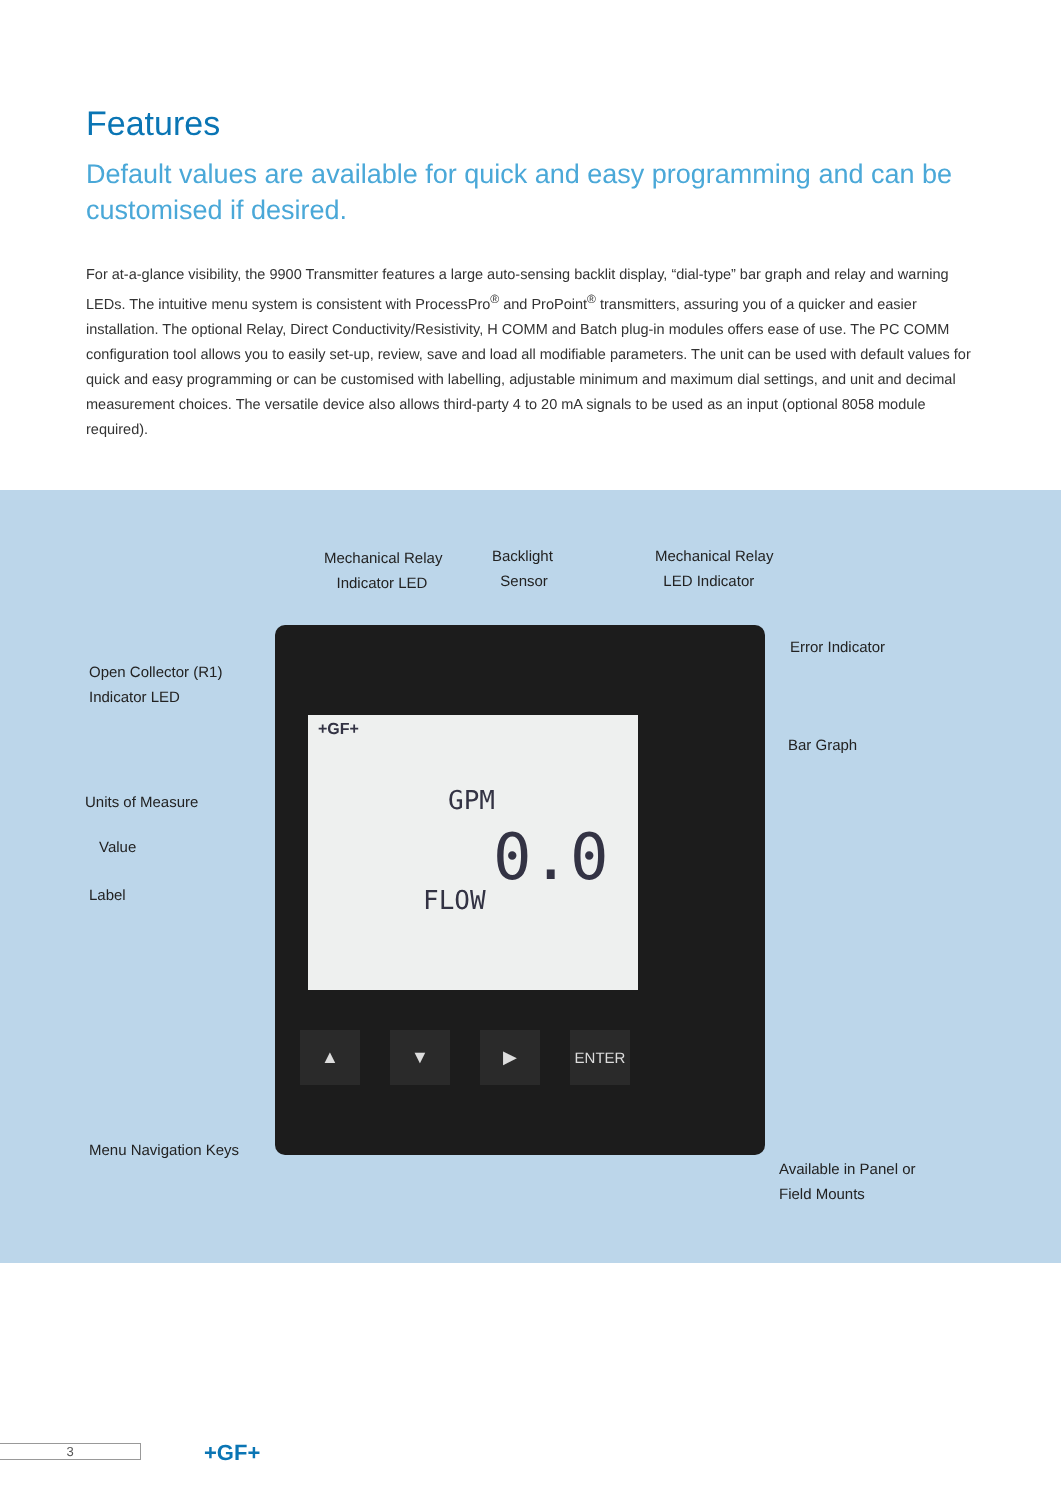Features
Default values are available for quick and easy programming and can be customised if desired.
For at-a-glance visibility, the 9900 Transmitter features a large auto-sensing backlit display, “dial-type” bar graph and relay and warning LEDs. The intuitive menu system is consistent with ProcessPro<sup>®</sup> and ProPoint<sup>®</sup> transmitters, assuring you of a quicker and easier installation. The optional Relay, Direct Conductivity/Resistivity, H COMM and Batch plug-in modules offers ease of use. The PC COMM configuration tool allows you to easily set-up, review, save and load all modifiable parameters. The unit can be used with default values for quick and easy programming or can be customised with labelling, adjustable minimum and maximum dial settings, and unit and decimal measurement choices. The versatile device also allows third-party 4 to 20 mA signals to be used as an input (optional 8058 module required).
+GF+
GPM
0.0
FLOW
▲ ▼ ▶ ENTER
Mechanical Relay
Indicator LED
Backlight
Sensor
Mechanical Relay
LED Indicator
Error Indicator
Open Collector (R1)
Indicator LED
Bar Graph
Units of Measure
Value
Label
Menu Navigation Keys
Available in Panel or
Field Mounts
3 +GF+